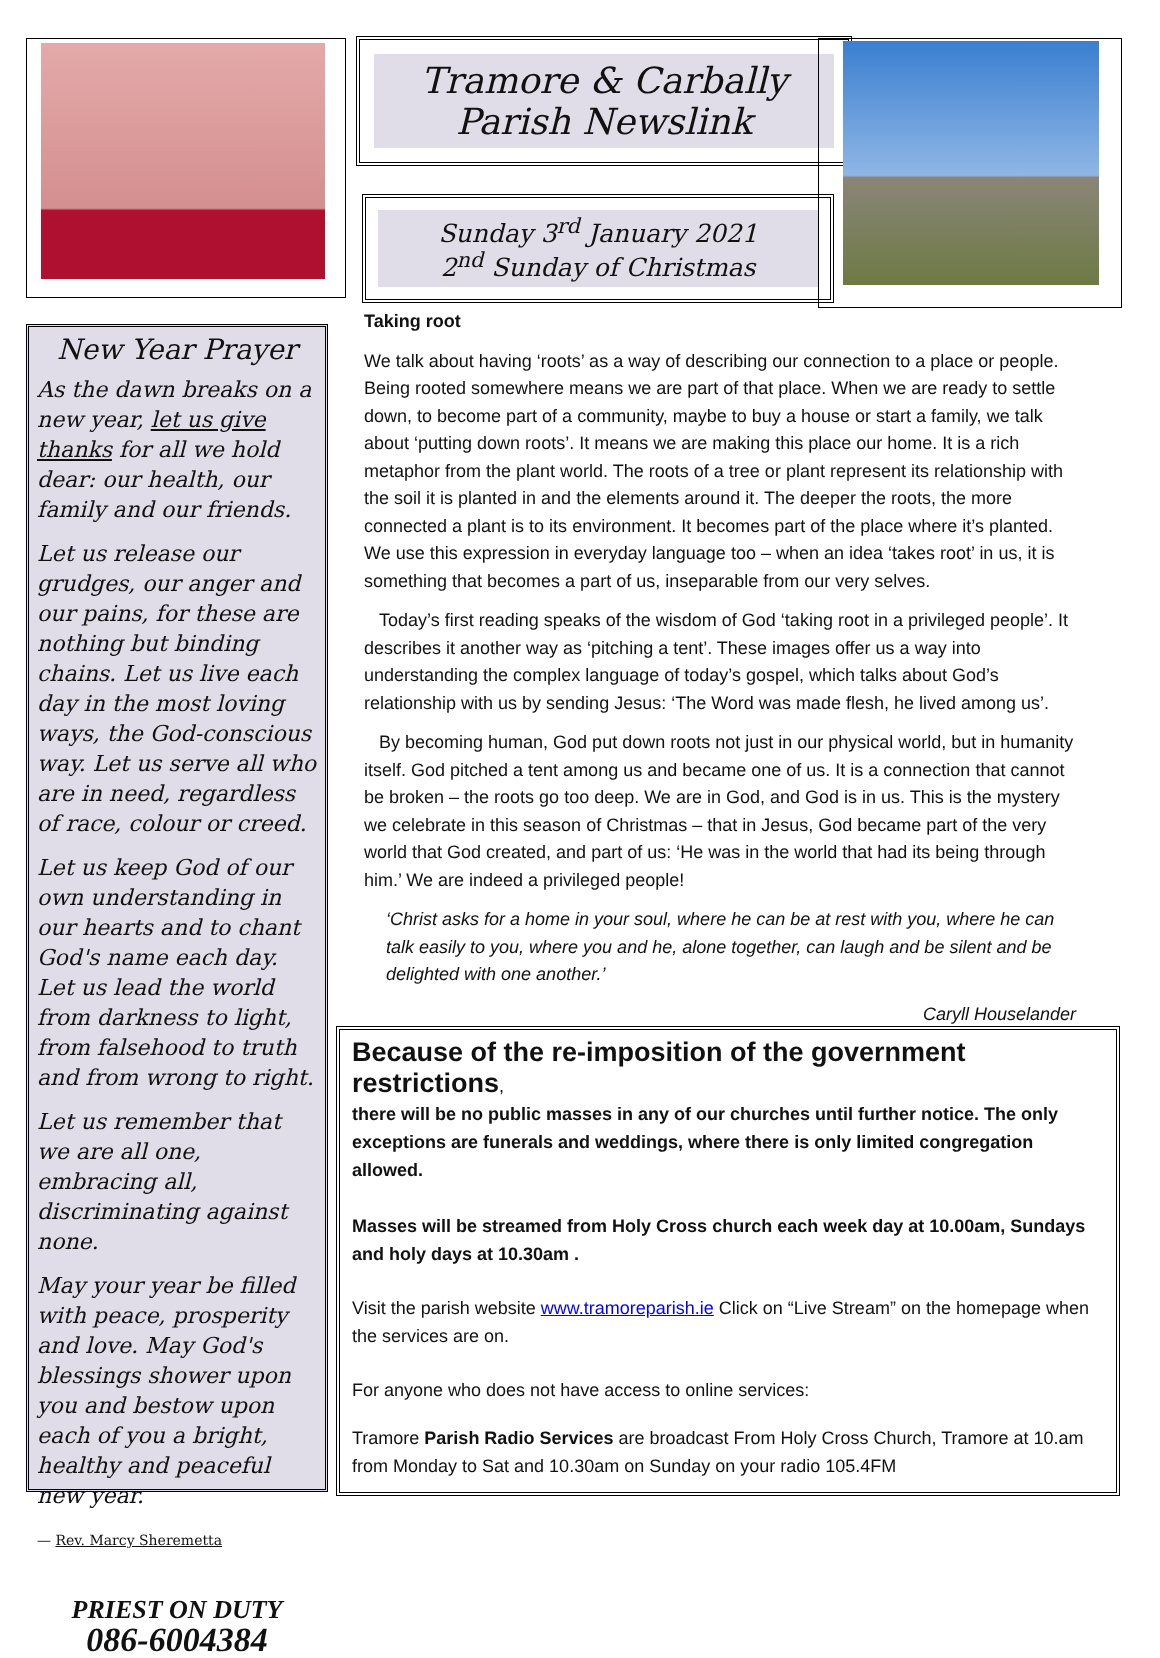New Year Prayer
As the dawn breaks on a new year, let us give thanks for all we hold dear: our health, our family and our friends.
Let us release our grudges, our anger and our pains, for these are nothing but binding chains. Let us live each day in the most loving ways, the God-conscious way. Let us serve all who are in need, regardless of race, colour or creed.
Let us keep God of our own understanding in our hearts and to chant God's name each day. Let us lead the world from darkness to light, from falsehood to truth and from wrong to right.
Let us remember that we are all one, embracing all, discriminating against none.
May your year be filled with peace, prosperity and love. May God's blessings shower upon you and bestow upon each of you a bright, healthy and peaceful new year.
— Rev. Marcy Sheremetta
PRIEST ON DUTY
086-6004384
Tramore & Carbally
Parish Newslink
Sunday 3<sup>rd</sup> January 2021
2<sup>nd</sup> Sunday of Christmas
Taking root
We talk about having ‘roots’ as a way of describing our connection to a place or people. Being rooted somewhere means we are part of that place. When we are ready to settle down, to become part of a community, maybe to buy a house or start a family, we talk about ‘putting down roots’. It means we are making this place our home. It is a rich metaphor from the plant world. The roots of a tree or plant represent its relationship with the soil it is planted in and the elements around it. The deeper the roots, the more connected a plant is to its environment. It becomes part of the place where it’s planted. We use this expression in everyday language too – when an idea ‘takes root’ in us, it is something that becomes a part of us, inseparable from our very selves.
Today’s first reading speaks of the wisdom of God ‘taking root in a privileged people’. It describes it another way as ‘pitching a tent’. These images offer us a way into understanding the complex language of today’s gospel, which talks about God’s relationship with us by sending Jesus: ‘The Word was made flesh, he lived among us’.
By becoming human, God put down roots not just in our physical world, but in humanity itself. God pitched a tent among us and became one of us. It is a connection that cannot be broken – the roots go too deep. We are in God, and God is in us. This is the mystery we celebrate in this season of Christmas – that in Jesus, God became part of the very world that God created, and part of us: ‘He was in the world that had its being through him.’ We are indeed a privileged people!
‘Christ asks for a home in your soul, where he can be at rest with you, where he can talk easily to you, where you and he, alone together, can laugh and be silent and be delighted with one another.’
Caryll Houselander
Because of the re-imposition of the government restrictions,
there will be no public masses in any of our churches until further notice. The only exceptions are funerals and weddings, where there is only limited congregation allowed.
Masses will be streamed from Holy Cross church each week day at 10.00am, Sundays and holy days at 10.30am .
Visit the parish website www.tramoreparish.ie Click on “Live Stream” on the homepage when the services are on.
For anyone who does not have access to online services:
Tramore Parish Radio Services are broadcast From Holy Cross Church, Tramore at 10.am from Monday to Sat and 10.30am on Sunday on your radio 105.4FM